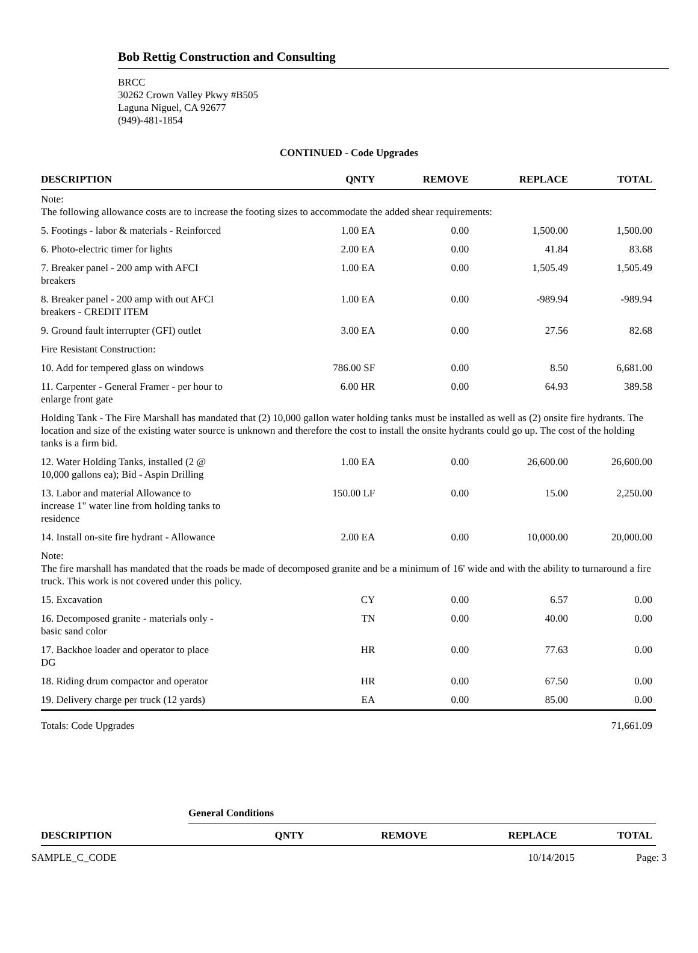Bob Rettig Construction and Consulting
BRCC
30262 Crown Valley Pkwy #B505
Laguna Niguel, CA 92677
(949)-481-1854
CONTINUED - Code Upgrades
| DESCRIPTION | QNTY | REMOVE | REPLACE | TOTAL |
| --- | --- | --- | --- | --- |
| Note: The following allowance costs are to increase the footing sizes to accommodate the added shear requirements: | | | | |
| 5. Footings - labor & materials - Reinforced | 1.00 EA | 0.00 | 1,500.00 | 1,500.00 |
| 6. Photo-electric timer for lights | 2.00 EA | 0.00 | 41.84 | 83.68 |
| 7. Breaker panel - 200 amp with AFCI breakers | 1.00 EA | 0.00 | 1,505.49 | 1,505.49 |
| 8. Breaker panel - 200 amp with out AFCI breakers - CREDIT ITEM | 1.00 EA | 0.00 | -989.94 | -989.94 |
| 9. Ground fault interrupter (GFI) outlet | 3.00 EA | 0.00 | 27.56 | 82.68 |
| Fire Resistant Construction: | | | | |
| 10. Add for tempered glass on windows | 786.00 SF | 0.00 | 8.50 | 6,681.00 |
| 11. Carpenter - General Framer - per hour to enlarge front gate | 6.00 HR | 0.00 | 64.93 | 389.58 |
| Holding Tank - The Fire Marshall has mandated that (2) 10,000 gallon water holding tanks must be installed as well as (2) onsite fire hydrants. The location and size of the existing water source is unknown and therefore the cost to install the onsite hydrants could go up. The cost of the holding tanks is a firm bid. | | | | |
| 12. Water Holding Tanks, installed (2 @ 10,000 gallons ea); Bid - Aspin Drilling | 1.00 EA | 0.00 | 26,600.00 | 26,600.00 |
| 13. Labor and material Allowance to increase 1" water line from holding tanks to residence | 150.00 LF | 0.00 | 15.00 | 2,250.00 |
| 14. Install on-site fire hydrant - Allowance | 2.00 EA | 0.00 | 10,000.00 | 20,000.00 |
| Note: The fire marshall has mandated that the roads be made of decomposed granite and be a minimum of 16' wide and with the ability to turnaround a fire truck. This work is not covered under this policy. | | | | |
| 15. Excavation | CY | 0.00 | 6.57 | 0.00 |
| 16. Decomposed granite - materials only - basic sand color | TN | 0.00 | 40.00 | 0.00 |
| 17. Backhoe loader and operator to place DG | HR | 0.00 | 77.63 | 0.00 |
| 18. Riding drum compactor and operator | HR | 0.00 | 67.50 | 0.00 |
| 19. Delivery charge per truck (12 yards) | EA | 0.00 | 85.00 | 0.00 |
| Totals: Code Upgrades | | | | 71,661.09 |
General Conditions
| DESCRIPTION | QNTY | REMOVE | REPLACE | TOTAL |
| --- | --- | --- | --- | --- |
SAMPLE_C_CODE 10/14/2015 Page: 3